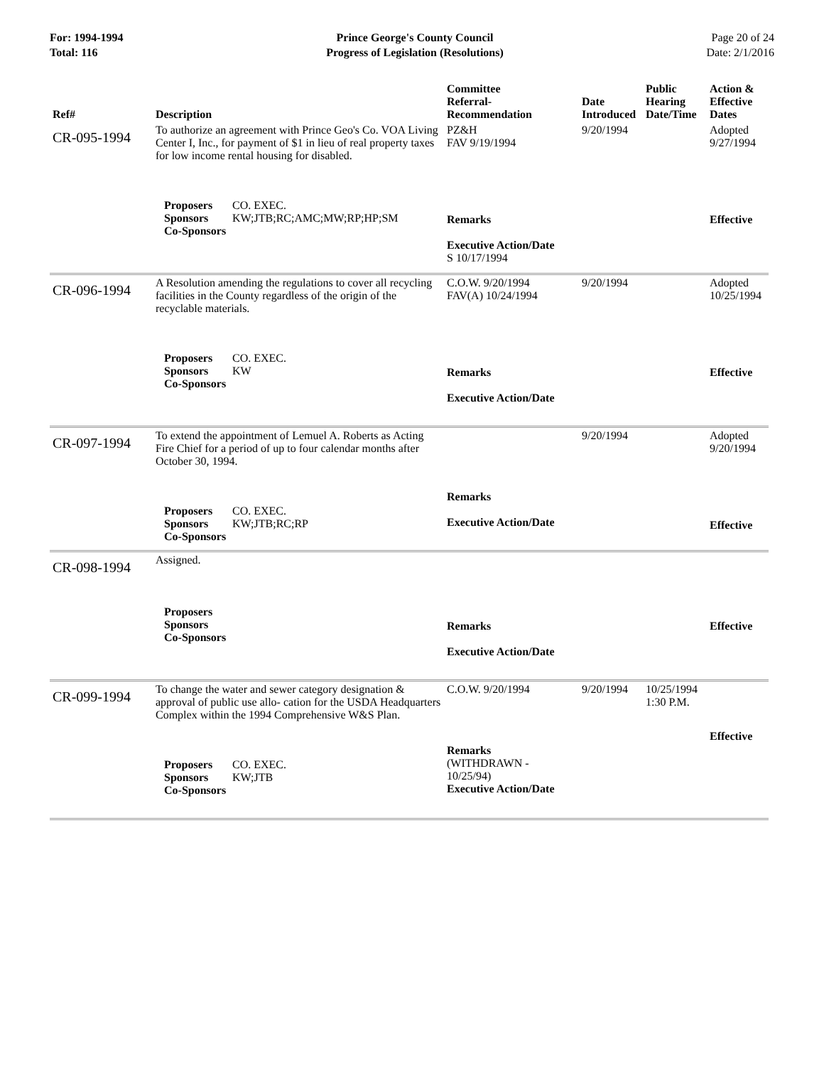For: 1994-1994
Total: 116
Prince George's County Council
Progress of Legislation (Resolutions)
Page 20 of 24
Date: 2/1/2016
| Ref# | Description | Committee Referral- Recommendation | Date Introduced | Public Hearing Date/Time | Action & Effective Dates |
| --- | --- | --- | --- | --- | --- |
| CR-095-1994 | To authorize an agreement with Prince Geo's Co. VOA Living Center I, Inc., for payment of $1 in lieu of real property taxes for low income rental housing for disabled. | PZ&H FAV 9/19/1994 | 9/20/1994 | | Adopted 9/27/1994 |
| | Proposers CO. EXEC. Sponsors KW;JTB;RC;AMC;MW;RP;HP;SM Co-Sponsors | Remarks Executive Action/Date S 10/17/1994 | | | Effective |
| CR-096-1994 | A Resolution amending the regulations to cover all recycling facilities in the County regardless of the origin of the recyclable materials. | C.O.W. 9/20/1994 FAV(A) 10/24/1994 | 9/20/1994 | | Adopted 10/25/1994 |
| | Proposers CO. EXEC. Sponsors KW Co-Sponsors | Remarks Executive Action/Date | | | Effective |
| CR-097-1994 | To extend the appointment of Lemuel A. Roberts as Acting Fire Chief for a period of up to four calendar months after October 30, 1994. | | 9/20/1994 | | Adopted 9/20/1994 |
| | Proposers CO. EXEC. Sponsors KW;JTB;RC;RP Co-Sponsors | Remarks Executive Action/Date | | | Effective |
| CR-098-1994 | Assigned. | | | | |
| | Proposers Sponsors Co-Sponsors | Remarks Executive Action/Date | | | Effective |
| CR-099-1994 | To change the water and sewer category designation & approval of public use allo- cation for the USDA Headquarters Complex within the 1994 Comprehensive W&S Plan. | C.O.W. 9/20/1994 | 9/20/1994 | 10/25/1994 1:30 P.M. | |
| | Proposers CO. EXEC. Sponsors KW;JTB Co-Sponsors | Remarks (WITHDRAWN - 10/25/94) Executive Action/Date | | | Effective |